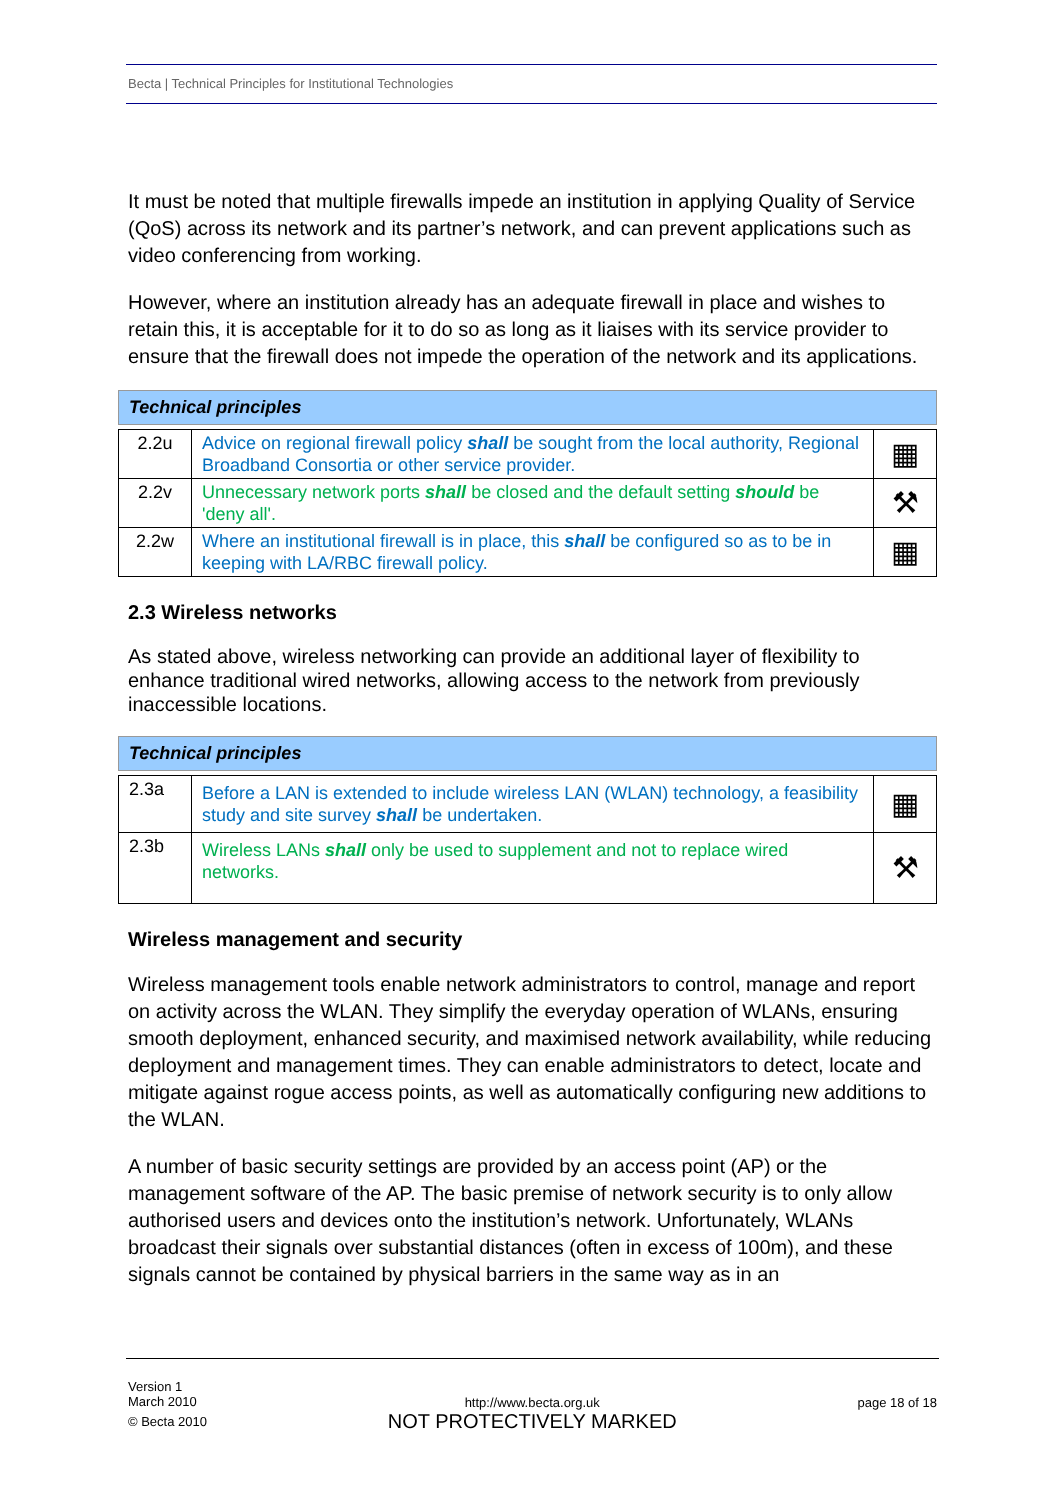Becta | Technical Principles for Institutional Technologies
It must be noted that multiple firewalls impede an institution in applying Quality of Service (QoS) across its network and its partner’s network, and can prevent applications such as video conferencing from working.
However, where an institution already has an adequate firewall in place and wishes to retain this, it is acceptable for it to do so as long as it liaises with its service provider to ensure that the firewall does not impede the operation of the network and its applications.
| Technical principles | | |
| --- | --- | --- |
| 2.2u | Advice on regional firewall policy shall be sought from the local authority, Regional Broadband Consortia or other service provider. | ▦ |
| 2.2v | Unnecessary network ports shall be closed and the default setting should be 'deny all'. | ⚒ |
| 2.2w | Where an institutional firewall is in place, this shall be configured so as to be in keeping with LA/RBC firewall policy. | ▦ |
2.3 Wireless networks
As stated above, wireless networking can provide an additional layer of flexibility to enhance traditional wired networks, allowing access to the network from previously inaccessible locations.
| Technical principles | | |
| --- | --- | --- |
| 2.3a | Before a LAN is extended to include wireless LAN (WLAN) technology, a feasibility study and site survey shall be undertaken. | ▦ |
| 2.3b | Wireless LANs shall only be used to supplement and not to replace wired networks. | ⚒ |
Wireless management and security
Wireless management tools enable network administrators to control, manage and report on activity across the WLAN. They simplify the everyday operation of WLANs, ensuring smooth deployment, enhanced security, and maximised network availability, while reducing deployment and management times. They can enable administrators to detect, locate and mitigate against rogue access points, as well as automatically configuring new additions to the WLAN.
A number of basic security settings are provided by an access point (AP) or the management software of the AP. The basic premise of network security is to only allow authorised users and devices onto the institution’s network. Unfortunately, WLANs broadcast their signals over substantial distances (often in excess of 100m), and these signals cannot be contained by physical barriers in the same way as in an
Version 1
March 2010
© Becta 2010
http://www.becta.org.uk
NOT PROTECTIVELY MARKED
page 18 of 18